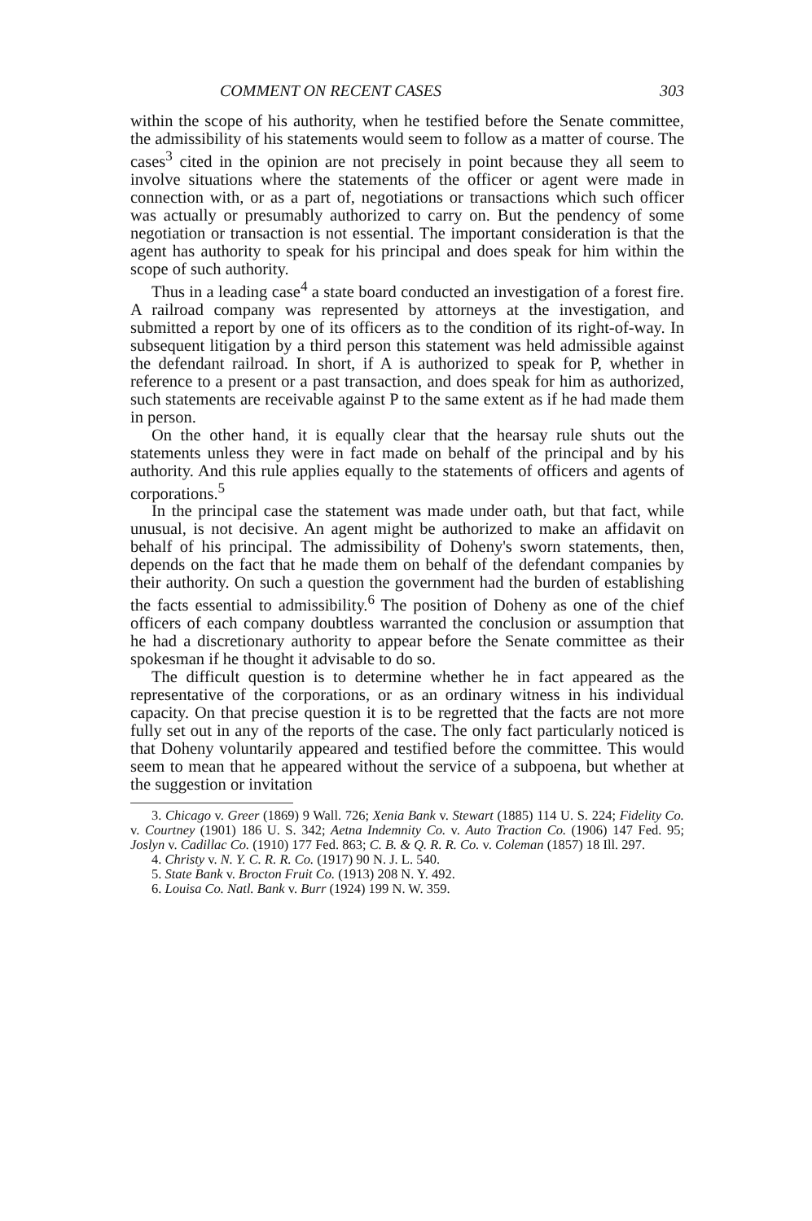COMMENT ON RECENT CASES 303
within the scope of his authority, when he testified before the Senate committee, the admissibility of his statements would seem to follow as a matter of course. The cases<sup>3</sup> cited in the opinion are not precisely in point because they all seem to involve situations where the statements of the officer or agent were made in connection with, or as a part of, negotiations or transactions which such officer was actually or presumably authorized to carry on. But the pendency of some negotiation or transaction is not essential. The important consideration is that the agent has authority to speak for his principal and does speak for him within the scope of such authority.
Thus in a leading case<sup>4</sup> a state board conducted an investigation of a forest fire. A railroad company was represented by attorneys at the investigation, and submitted a report by one of its officers as to the condition of its right-of-way. In subsequent litigation by a third person this statement was held admissible against the defendant railroad. In short, if A is authorized to speak for P, whether in reference to a present or a past transaction, and does speak for him as authorized, such statements are receivable against P to the same extent as if he had made them in person.
On the other hand, it is equally clear that the hearsay rule shuts out the statements unless they were in fact made on behalf of the principal and by his authority. And this rule applies equally to the statements of officers and agents of corporations.<sup>5</sup>
In the principal case the statement was made under oath, but that fact, while unusual, is not decisive. An agent might be authorized to make an affidavit on behalf of his principal. The admissibility of Doheny's sworn statements, then, depends on the fact that he made them on behalf of the defendant companies by their authority. On such a question the government had the burden of establishing the facts essential to admissibility.<sup>6</sup> The position of Doheny as one of the chief officers of each company doubtless warranted the conclusion or assumption that he had a discretionary authority to appear before the Senate committee as their spokesman if he thought it advisable to do so.
The difficult question is to determine whether he in fact appeared as the representative of the corporations, or as an ordinary witness in his individual capacity. On that precise question it is to be regretted that the facts are not more fully set out in any of the reports of the case. The only fact particularly noticed is that Doheny voluntarily appeared and testified before the committee. This would seem to mean that he appeared without the service of a subpoena, but whether at the suggestion or invitation
3. Chicago v. Greer (1869) 9 Wall. 726; Xenia Bank v. Stewart (1885) 114 U. S. 224; Fidelity Co. v. Courtney (1901) 186 U. S. 342; Aetna Indemnity Co. v. Auto Traction Co. (1906) 147 Fed. 95; Joslyn v. Cadillac Co. (1910) 177 Fed. 863; C. B. & Q. R. R. Co. v. Coleman (1857) 18 Ill. 297.
4. Christy v. N. Y. C. R. R. Co. (1917) 90 N. J. L. 540.
5. State Bank v. Brocton Fruit Co. (1913) 208 N. Y. 492.
6. Louisa Co. Natl. Bank v. Burr (1924) 199 N. W. 359.